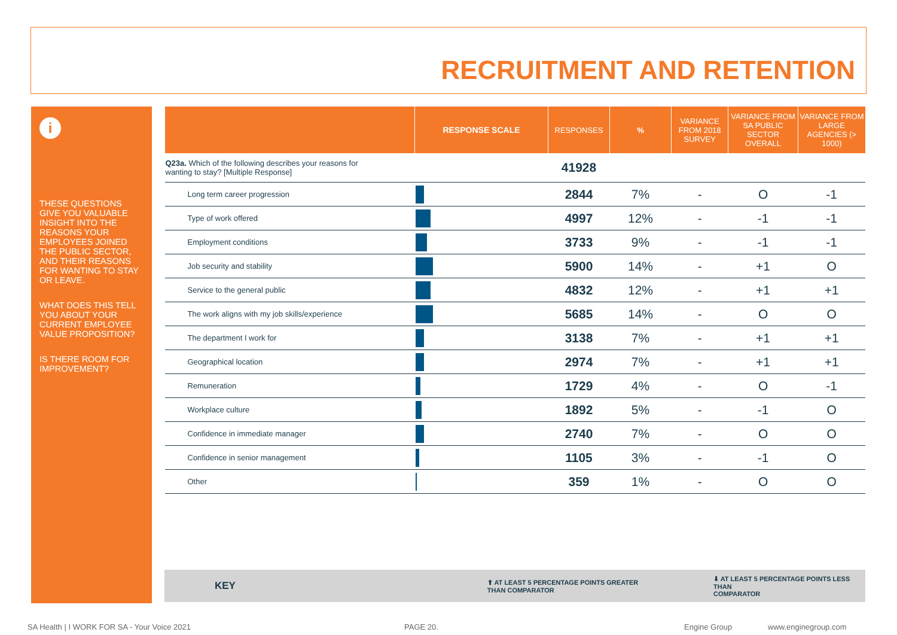RECRUITMENT AND RETENTION
i
THESE QUESTIONS GIVE YOU VALUABLE INSIGHT INTO THE REASONS YOUR EMPLOYEES JOINED THE PUBLIC SECTOR, AND THEIR REASONS FOR WANTING TO STAY OR LEAVE.
WHAT DOES THIS TELL YOU ABOUT YOUR CURRENT EMPLOYEE VALUE PROPOSITION?
IS THERE ROOM FOR IMPROVEMENT?
| | RESPONSE SCALE | RESPONSES | % | VARIANCE FROM 2018 SURVEY | VARIANCE FROM SA PUBLIC SECTOR OVERALL | VARIANCE FROM LARGE AGENCIES (> 1000) |
| --- | --- | --- | --- | --- | --- | --- |
| Q23a. Which of the following describes your reasons for wanting to stay? [Multiple Response] | | 41928 | | | | |
| Long term career progression | | 2844 | 7% | - | O | -1 |
| Type of work offered | | 4997 | 12% | - | -1 | -1 |
| Employment conditions | | 3733 | 9% | - | -1 | -1 |
| Job security and stability | | 5900 | 14% | - | +1 | O |
| Service to the general public | | 4832 | 12% | - | +1 | +1 |
| The work aligns with my job skills/experience | | 5685 | 14% | - | O | O |
| The department I work for | | 3138 | 7% | - | +1 | +1 |
| Geographical location | | 2974 | 7% | - | +1 | +1 |
| Remuneration | | 1729 | 4% | - | O | -1 |
| Workplace culture | | 1892 | 5% | - | -1 | O |
| Confidence in immediate manager | | 2740 | 7% | - | O | O |
| Confidence in senior management | | 1105 | 3% | - | -1 | O |
| Other | | 359 | 1% | - | O | O |
KEY
⬆ AT LEAST 5 PERCENTAGE POINTS GREATER
THAN COMPARATOR
⬇ AT LEAST 5 PERCENTAGE POINTS LESS THAN
COMPARATOR
SA Health | I WORK FOR SA - Your Voice 2021
PAGE 20. Engine Group www.enginegroup.com